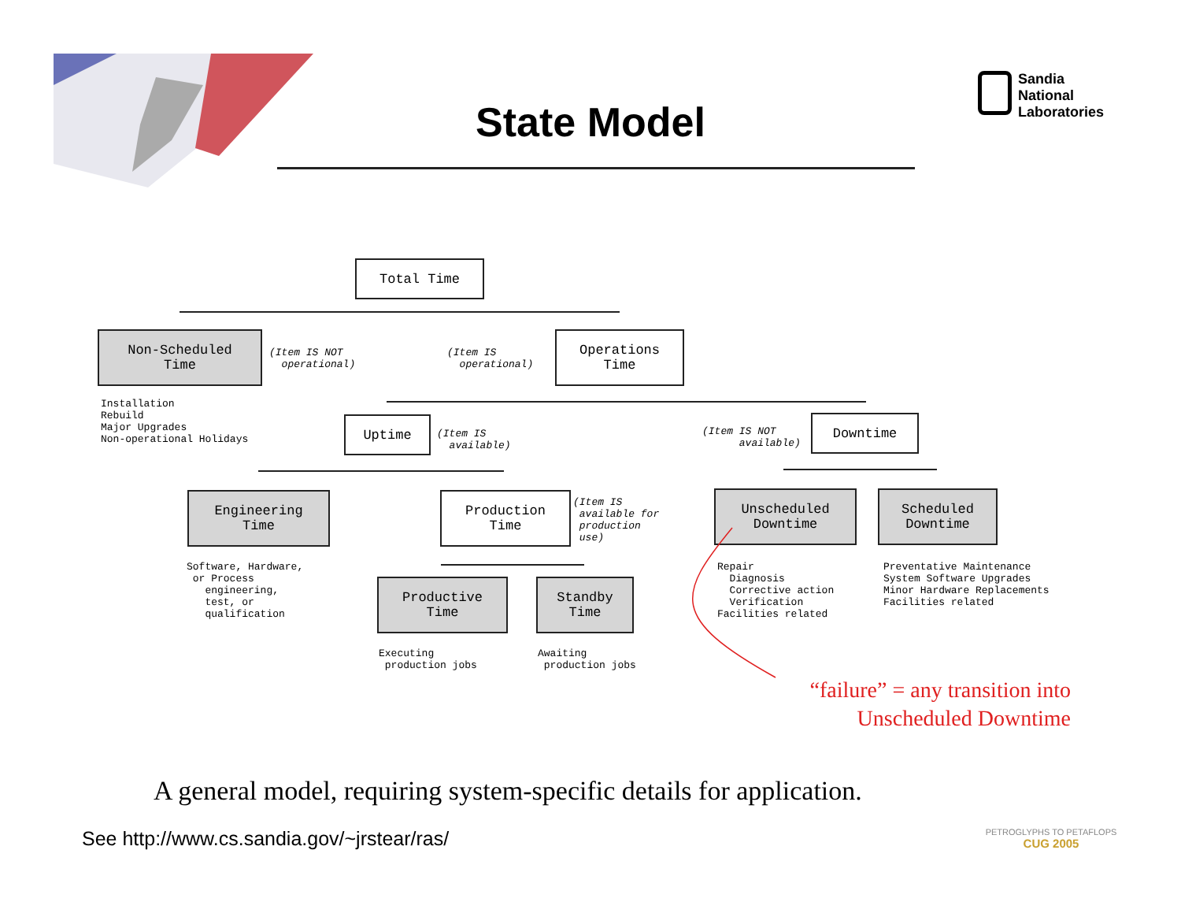State Model
Sandia
National
Laboratories
Total Time
Non-Scheduled
Time
(Item IS NOT operational)
(Item IS operational)
Operations
Time
Installation Rebuild Major Upgrades Non-operational Holidays
Uptime
(Item IS available)
(Item IS NOT available)
Downtime
Engineering
Time
Production
Time
(Item IS available for production use)
Unscheduled
Downtime
Scheduled
Downtime
Software, Hardware, or Process engineering, test, or qualification
Productive
Time
Standby
Time
Repair Diagnosis Corrective action Verification Facilities related
Preventative Maintenance System Software Upgrades Minor Hardware Replacements Facilities related
Executing production jobs
Awaiting production jobs
“failure” = any transition into
Unscheduled Downtime
A general model, requiring system-specific details for application.
See http://www.cs.sandia.gov/~jrstear/ras/
PETROGLYPHS TO PETAFLOPS
CUG 2005